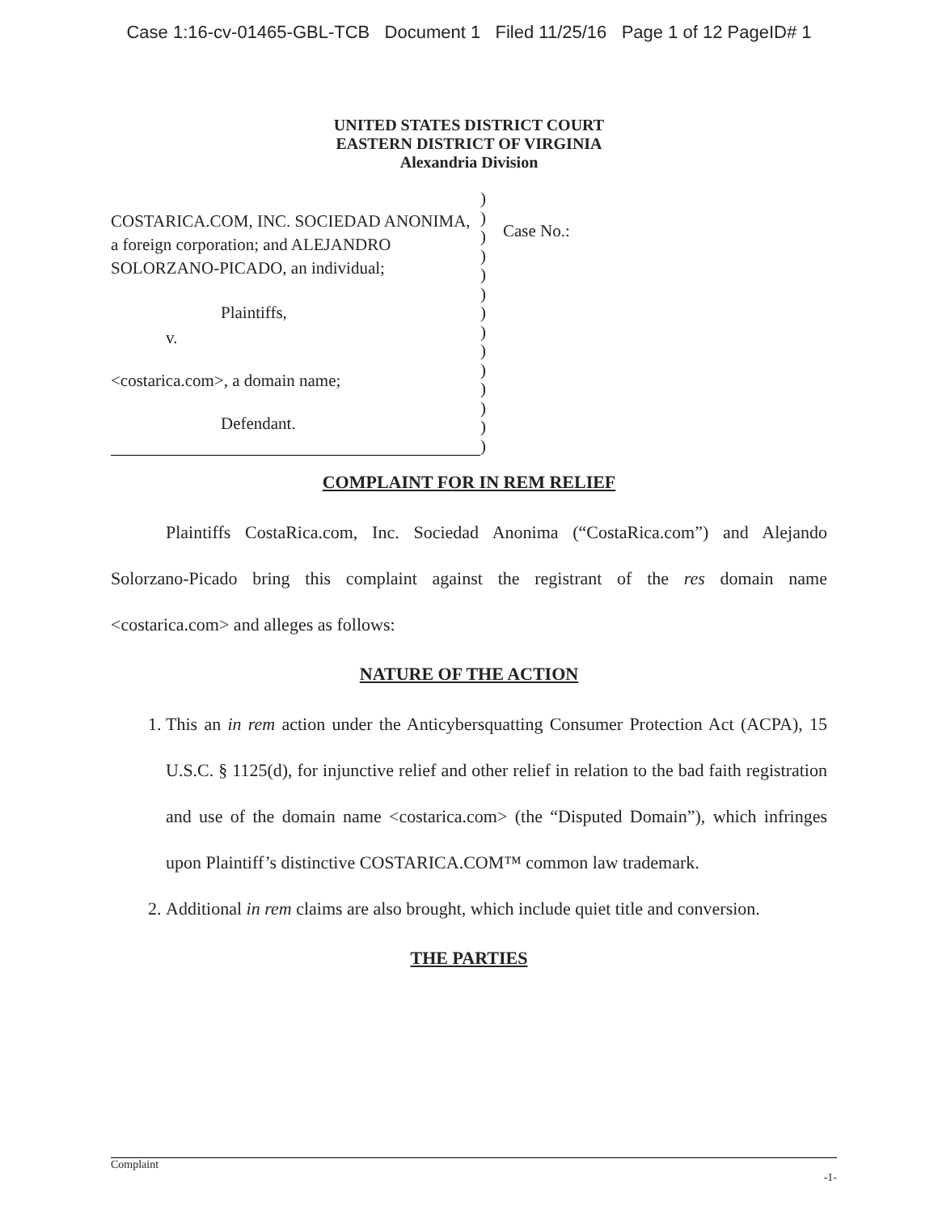Case 1:16-cv-01465-GBL-TCB Document 1 Filed 11/25/16 Page 1 of 12 PageID# 1
UNITED STATES DISTRICT COURT
EASTERN DISTRICT OF VIRGINIA
Alexandria Division
COSTARICA.COM, INC. SOCIEDAD ANONIMA, a foreign corporation; and ALEJANDRO SOLORZANO-PICADO, an individual;
Plaintiffs,
v.
<costarica.com>, a domain name;
Defendant.
)
)
)
)
)
)
)
)
)
)
)
)
)
)
Case No.:
COMPLAINT FOR IN REM RELIEF
Plaintiffs CostaRica.com, Inc. Sociedad Anonima (“CostaRica.com”) and Alejando Solorzano-Picado bring this complaint against the registrant of the res domain name <costarica.com> and alleges as follows:
NATURE OF THE ACTION
1. This an in rem action under the Anticybersquatting Consumer Protection Act (ACPA), 15 U.S.C. § 1125(d), for injunctive relief and other relief in relation to the bad faith registration and use of the domain name <costarica.com> (the “Disputed Domain”), which infringes upon Plaintiff’s distinctive COSTARICA.COM™ common law trademark.
2. Additional in rem claims are also brought, which include quiet title and conversion.
THE PARTIES
Complaint
-1-